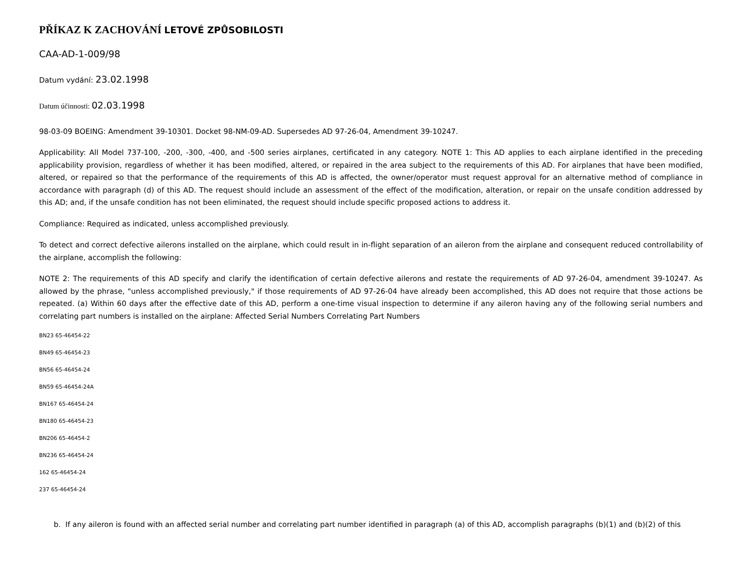PŘÍKAZ K ZACHOVÁNÍ LETOVÉ ZPŮSOBILOSTI
CAA-AD-1-009/98
Datum vydání: 23.02.1998
Datum účinnosti: 02.03.1998
98-03-09 BOEING: Amendment 39-10301. Docket 98-NM-09-AD. Supersedes AD 97-26-04, Amendment 39-10247.
Applicability: All Model 737-100, -200, -300, -400, and -500 series airplanes, certificated in any category. NOTE 1: This AD applies to each airplane identified in the preceding applicability provision, regardless of whether it has been modified, altered, or repaired in the area subject to the requirements of this AD. For airplanes that have been modified, altered, or repaired so that the performance of the requirements of this AD is affected, the owner/operator must request approval for an alternative method of compliance in accordance with paragraph (d) of this AD. The request should include an assessment of the effect of the modification, alteration, or repair on the unsafe condition addressed by this AD; and, if the unsafe condition has not been eliminated, the request should include specific proposed actions to address it.
Compliance: Required as indicated, unless accomplished previously.
To detect and correct defective ailerons installed on the airplane, which could result in in-flight separation of an aileron from the airplane and consequent reduced controllability of the airplane, accomplish the following:
NOTE 2: The requirements of this AD specify and clarify the identification of certain defective ailerons and restate the requirements of AD 97-26-04, amendment 39-10247. As allowed by the phrase, "unless accomplished previously," if those requirements of AD 97-26-04 have already been accomplished, this AD does not require that those actions be repeated. (a) Within 60 days after the effective date of this AD, perform a one-time visual inspection to determine if any aileron having any of the following serial numbers and correlating part numbers is installed on the airplane: Affected Serial Numbers Correlating Part Numbers
BN23 65-46454-22
BN49 65-46454-23
BN56 65-46454-24
BN59 65-46454-24A
BN167 65-46454-24
BN180 65-46454-23
BN206 65-46454-2
BN236 65-46454-24
162 65-46454-24
237 65-46454-24
b. If any aileron is found with an affected serial number and correlating part number identified in paragraph (a) of this AD, accomplish paragraphs (b)(1) and (b)(2) of this